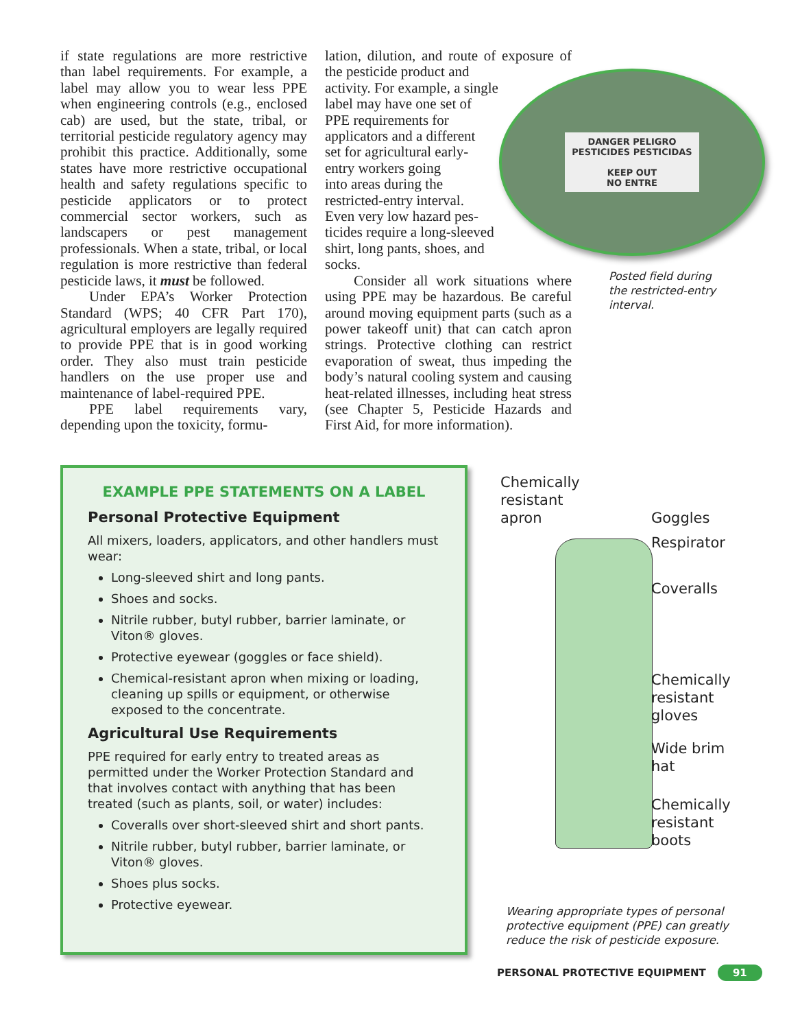if state regulations are more restrictive than label requirements. For example, a label may allow you to wear less PPE when engineering controls (e.g., enclosed cab) are used, but the state, tribal, or territorial pesticide regulatory agency may prohibit this practice. Additionally, some states have more restrictive occupational health and safety regulations specific to pesticide applicators or to protect commercial sector workers, such as landscapers or pest management professionals. When a state, tribal, or local regulation is more restrictive than federal pesticide laws, it must be followed.
Under EPA’s Worker Protection Standard (WPS; 40 CFR Part 170), agricultural employers are legally required to provide PPE that is in good working order. They also must train pesticide handlers on the use proper use and maintenance of label-required PPE.
PPE label requirements vary, depending upon the toxicity, formu-
lation, dilution, and route of exposure of the pesticide product and
activity. For example, a single
label may have one set of
PPE requirements for
applicators and a different
set for agricultural early-
entry workers going
into areas during the
restricted-entry interval.
Even very low hazard pes-
ticides require a long-sleeved
shirt, long pants, shoes, and
socks.
Consider all work situations where using PPE may be hazardous. Be careful around moving equipment parts (such as a power takeoff unit) that can catch apron strings. Protective clothing can restrict evaporation of sweat, thus impeding the body’s natural cooling system and causing heat-related illnesses, including heat stress (see Chapter 5, Pesticide Hazards and First Aid, for more information).
DANGER PELIGRO
PESTICIDES PESTICIDAS
KEEP OUT
NO ENTRE
Posted field during the restricted-entry interval.
EXAMPLE PPE STATEMENTS ON A LABEL
Personal Protective Equipment
All mixers, loaders, applicators, and other handlers must wear:
Long-sleeved shirt and long pants.
Shoes and socks.
Nitrile rubber, butyl rubber, barrier laminate, or Viton® gloves.
Protective eyewear (goggles or face shield).
Chemical-resistant apron when mixing or loading, cleaning up spills or equipment, or otherwise exposed to the concentrate.
Agricultural Use Requirements
PPE required for early entry to treated areas as permitted under the Worker Protection Standard and that involves contact with anything that has been treated (such as plants, soil, or water) includes:
Coveralls over short-sleeved shirt and short pants.
Nitrile rubber, butyl rubber, barrier laminate, or Viton® gloves.
Shoes plus socks.
Protective eyewear.
Chemically
resistant
apron
Goggles
Respirator
Coveralls
Chemically
resistant
gloves
Wide brim
hat
Chemically
resistant
boots
Wearing appropriate types of personal protective equipment (PPE) can greatly reduce the risk of pesticide exposure.
PERSONAL PROTECTIVE EQUIPMENT 91